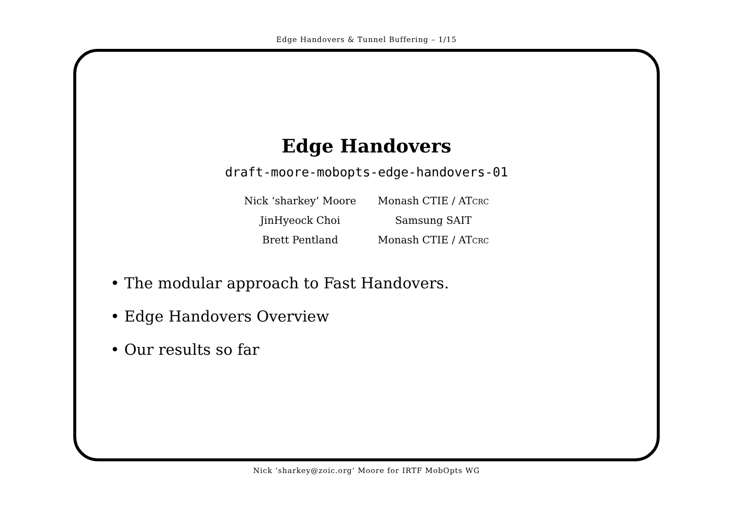Edge Handovers & Tunnel Buffering – 1/15
Edge Handovers
draft-moore-mobopts-edge-handovers-01
| Nick ‘sharkey’ Moore | Monash CTIE / AT CRC |
| JinHyeock Choi | Samsung SAIT |
| Brett Pentland | Monash CTIE / AT CRC |
• The modular approach to Fast Handovers.
• Edge Handovers Overview
• Our results so far
Nick ‘sharkey@zoic.org’ Moore for IRTF MobOpts WG